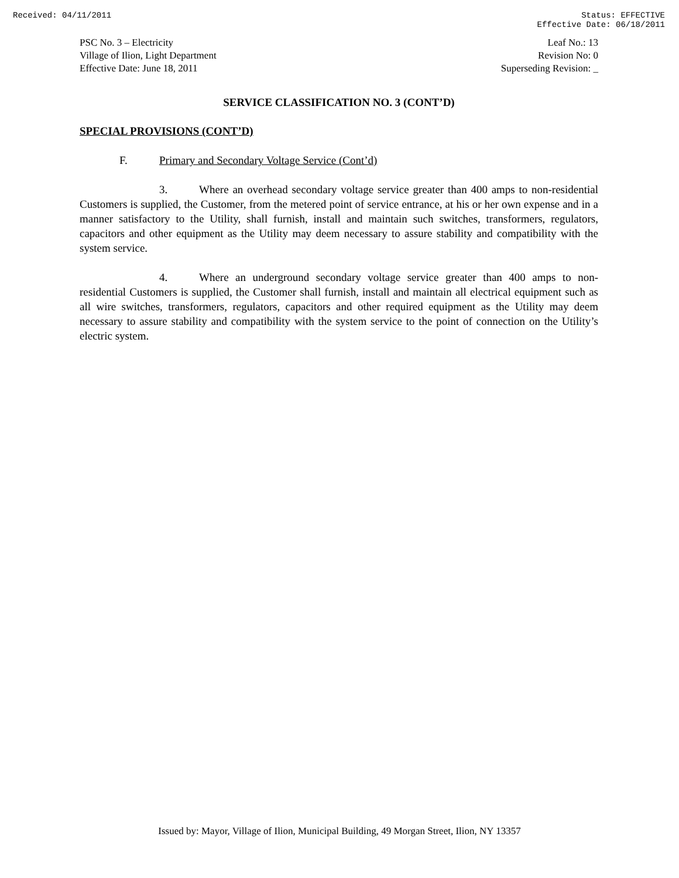Received: 04/11/2011 Status: EFFECTIVE
Effective Date: 06/18/2011
PSC No. 3 – Electricity
Village of Ilion, Light Department
Effective Date: June 18, 2011
Leaf No.: 13
Revision No: 0
Superseding Revision: _
SERVICE CLASSIFICATION NO. 3 (CONT’D)
SPECIAL PROVISIONS (CONT’D)
F. Primary and Secondary Voltage Service (Cont’d)
3. Where an overhead secondary voltage service greater than 400 amps to non-residential Customers is supplied, the Customer, from the metered point of service entrance, at his or her own expense and in a manner satisfactory to the Utility, shall furnish, install and maintain such switches, transformers, regulators, capacitors and other equipment as the Utility may deem necessary to assure stability and compatibility with the system service.
4. Where an underground secondary voltage service greater than 400 amps to non-residential Customers is supplied, the Customer shall furnish, install and maintain all electrical equipment such as all wire switches, transformers, regulators, capacitors and other required equipment as the Utility may deem necessary to assure stability and compatibility with the system service to the point of connection on the Utility’s electric system.
Issued by: Mayor, Village of Ilion, Municipal Building, 49 Morgan Street, Ilion, NY 13357